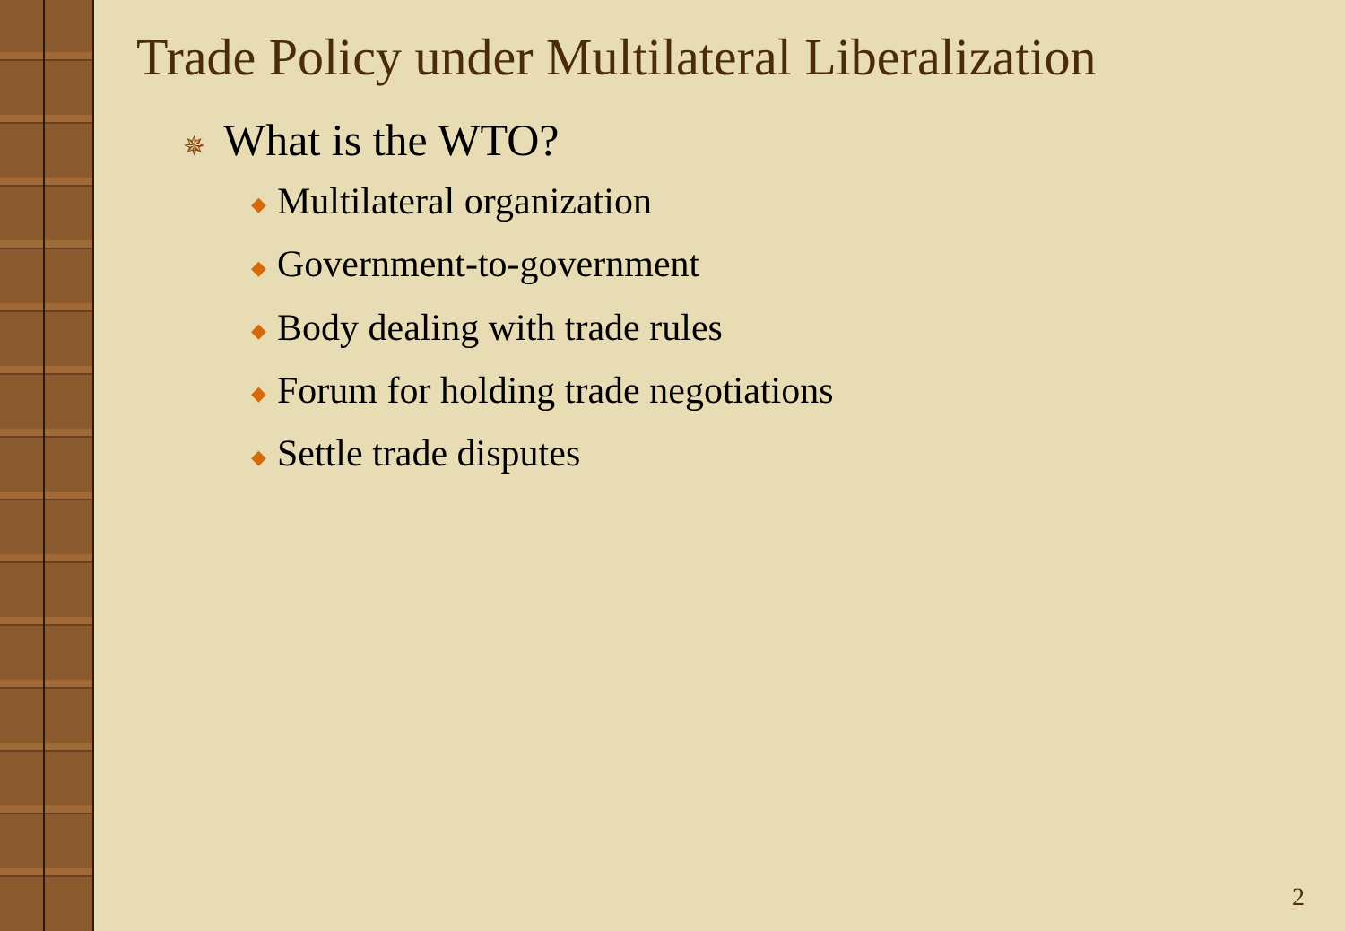Trade Policy under Multilateral Liberalization
✵ What is the WTO?
◆ Multilateral organization
◆ Government-to-government
◆ Body dealing with trade rules
◆ Forum for holding trade negotiations
◆ Settle trade disputes
2